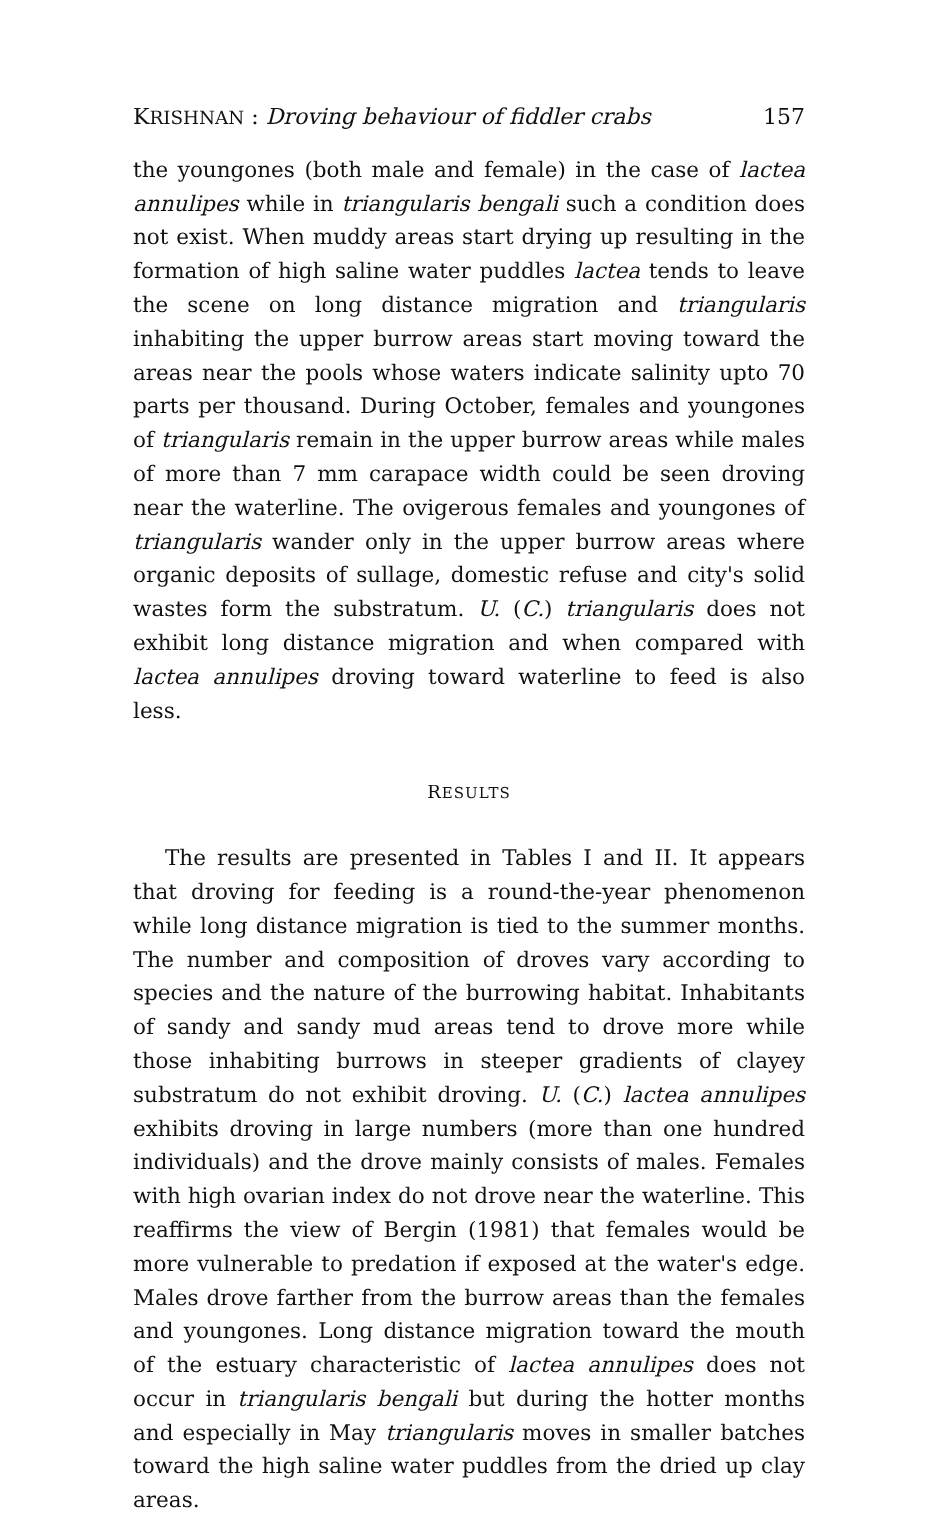KRISHNAN : Droving behaviour of fiddler crabs 157
the youngones (both male and female) in the case of lactea annulipes while in triangularis bengali such a condition does not exist. When muddy areas start drying up resulting in the formation of high saline water puddles lactea tends to leave the scene on long distance migration and triangularis inhabiting the upper burrow areas start moving toward the areas near the pools whose waters indicate salinity upto 70 parts per thousand. During October, females and youngones of triangularis remain in the upper burrow areas while males of more than 7 mm carapace width could be seen droving near the waterline. The ovigerous females and youngones of triangularis wander only in the upper burrow areas where organic deposits of sullage, domestic refuse and city's solid wastes form the substratum. U. (C.) triangularis does not exhibit long distance migration and when compared with lactea annulipes droving toward waterline to feed is also less.
RESULTS
The results are presented in Tables I and II. It appears that droving for feeding is a round-the-year phenomenon while long distance migration is tied to the summer months. The number and composition of droves vary according to species and the nature of the burrowing habitat. Inhabitants of sandy and sandy mud areas tend to drove more while those inhabiting burrows in steeper gradients of clayey substratum do not exhibit droving. U. (C.) lactea annulipes exhibits droving in large numbers (more than one hundred individuals) and the drove mainly consists of males. Females with high ovarian index do not drove near the waterline. This reaffirms the view of Bergin (1981) that females would be more vulnerable to predation if exposed at the water's edge. Males drove farther from the burrow areas than the females and youngones. Long distance migration toward the mouth of the estuary characteristic of lactea annulipes does not occur in triangularis bengali but during the hotter months and especially in May triangularis moves in smaller batches toward the high saline water puddles from the dried up clay areas.